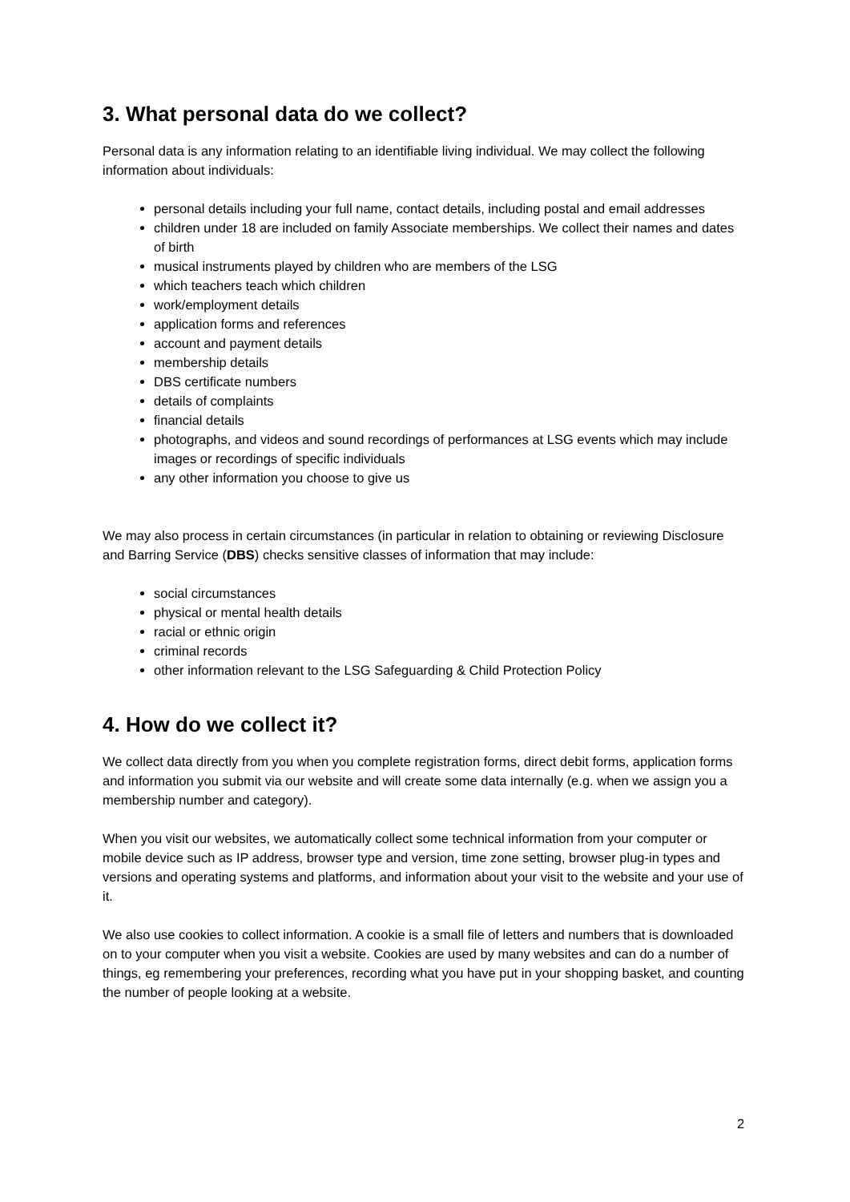3. What personal data do we collect?
Personal data is any information relating to an identifiable living individual. We may collect the following information about individuals:
personal details including your full name, contact details, including postal and email addresses
children under 18 are included on family Associate memberships. We collect their names and dates of birth
musical instruments played by children who are members of the LSG
which teachers teach which children
work/employment details
application forms and references
account and payment details
membership details
DBS certificate numbers
details of complaints
financial details
photographs, and videos and sound recordings of performances at LSG events which may include images or recordings of specific individuals
any other information you choose to give us
We may also process in certain circumstances (in particular in relation to obtaining or reviewing Disclosure and Barring Service (DBS) checks sensitive classes of information that may include:
social circumstances
physical or mental health details
racial or ethnic origin
criminal records
other information relevant to the LSG Safeguarding & Child Protection Policy
4. How do we collect it?
We collect data directly from you when you complete registration forms, direct debit forms, application forms and information you submit via our website and will create some data internally (e.g. when we assign you a membership number and category).
When you visit our websites, we automatically collect some technical information from your computer or mobile device such as IP address, browser type and version, time zone setting, browser plug-in types and versions and operating systems and platforms, and information about your visit to the website and your use of it.
We also use cookies to collect information. A cookie is a small file of letters and numbers that is downloaded on to your computer when you visit a website. Cookies are used by many websites and can do a number of things, eg remembering your preferences, recording what you have put in your shopping basket, and counting the number of people looking at a website.
2